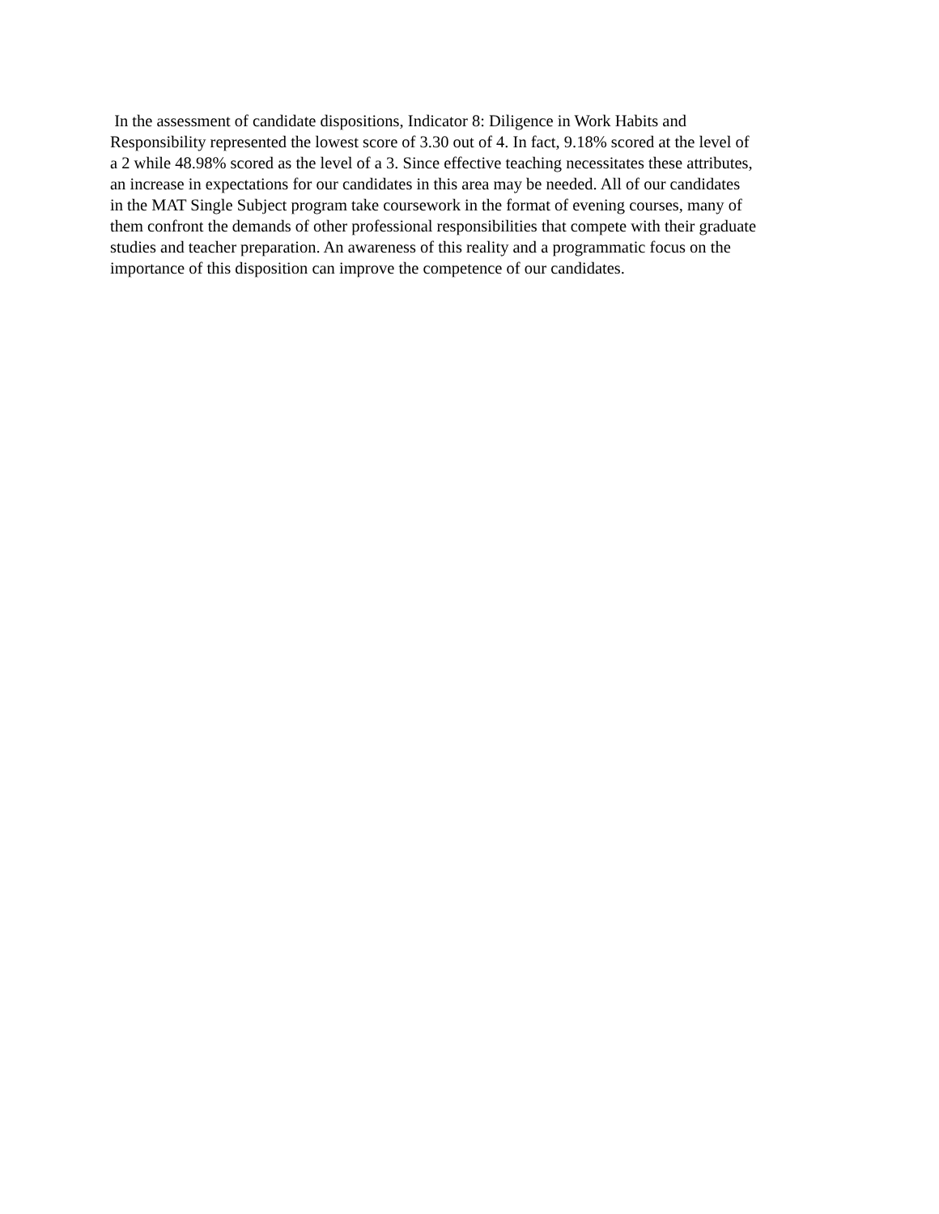In the assessment of candidate dispositions, Indicator 8: Diligence in Work Habits and
Responsibility represented the lowest score of 3.30 out of 4. In fact, 9.18% scored at the level of
a 2 while 48.98% scored as the level of a 3. Since effective teaching necessitates these attributes,
an increase in expectations for our candidates in this area may be needed. All of our candidates
in the MAT Single Subject program take coursework in the format of evening courses, many of
them confront the demands of other professional responsibilities that compete with their graduate
studies and teacher preparation. An awareness of this reality and a programmatic focus on the
importance of this disposition can improve the competence of our candidates.